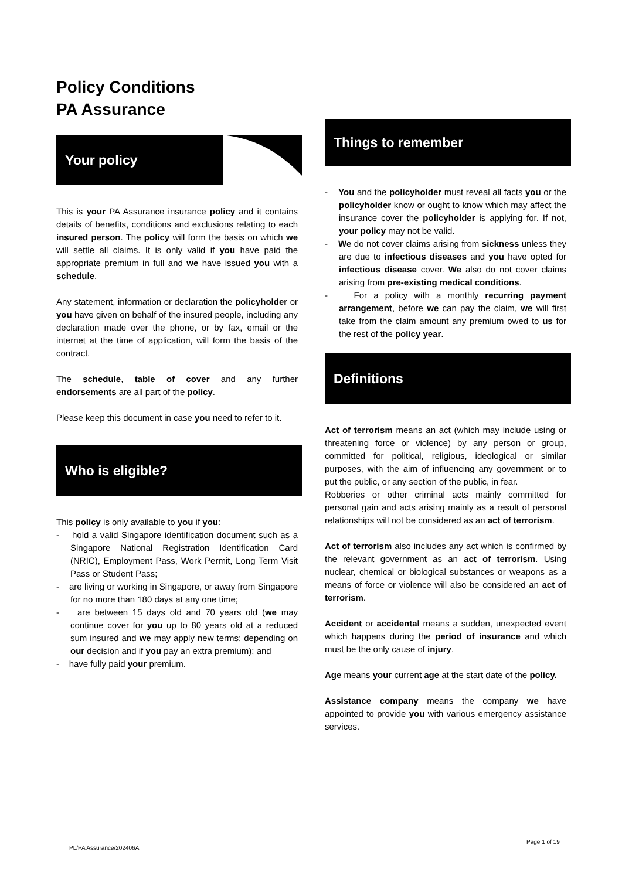Policy Conditions
PA Assurance
Your policy
This is your PA Assurance insurance policy and it contains details of benefits, conditions and exclusions relating to each insured person. The policy will form the basis on which we will settle all claims. It is only valid if you have paid the appropriate premium in full and we have issued you with a schedule.
Any statement, information or declaration the policyholder or you have given on behalf of the insured people, including any declaration made over the phone, or by fax, email or the internet at the time of application, will form the basis of the contract.
The schedule, table of cover and any further endorsements are all part of the policy.
Please keep this document in case you need to refer to it.
Who is eligible?
This policy is only available to you if you:
- hold a valid Singapore identification document such as a Singapore National Registration Identification Card (NRIC), Employment Pass, Work Permit, Long Term Visit Pass or Student Pass;
- are living or working in Singapore, or away from Singapore for no more than 180 days at any one time;
- are between 15 days old and 70 years old (we may continue cover for you up to 80 years old at a reduced sum insured and we may apply new terms; depending on our decision and if you pay an extra premium); and
- have fully paid your premium.
Things to remember
- You and the policyholder must reveal all facts you or the policyholder know or ought to know which may affect the insurance cover the policyholder is applying for. If not, your policy may not be valid.
- We do not cover claims arising from sickness unless they are due to infectious diseases and you have opted for infectious disease cover. We also do not cover claims arising from pre-existing medical conditions.
- For a policy with a monthly recurring payment arrangement, before we can pay the claim, we will first take from the claim amount any premium owed to us for the rest of the policy year.
Definitions
Act of terrorism means an act (which may include using or threatening force or violence) by any person or group, committed for political, religious, ideological or similar purposes, with the aim of influencing any government or to put the public, or any section of the public, in fear.
Robberies or other criminal acts mainly committed for personal gain and acts arising mainly as a result of personal relationships will not be considered as an act of terrorism.
Act of terrorism also includes any act which is confirmed by the relevant government as an act of terrorism. Using nuclear, chemical or biological substances or weapons as a means of force or violence will also be considered an act of terrorism.
Accident or accidental means a sudden, unexpected event which happens during the period of insurance and which must be the only cause of injury.
Age means your current age at the start date of the policy.
Assistance company means the company we have appointed to provide you with various emergency assistance services.
PL/PA Assurance/202406A
Page 1 of 19